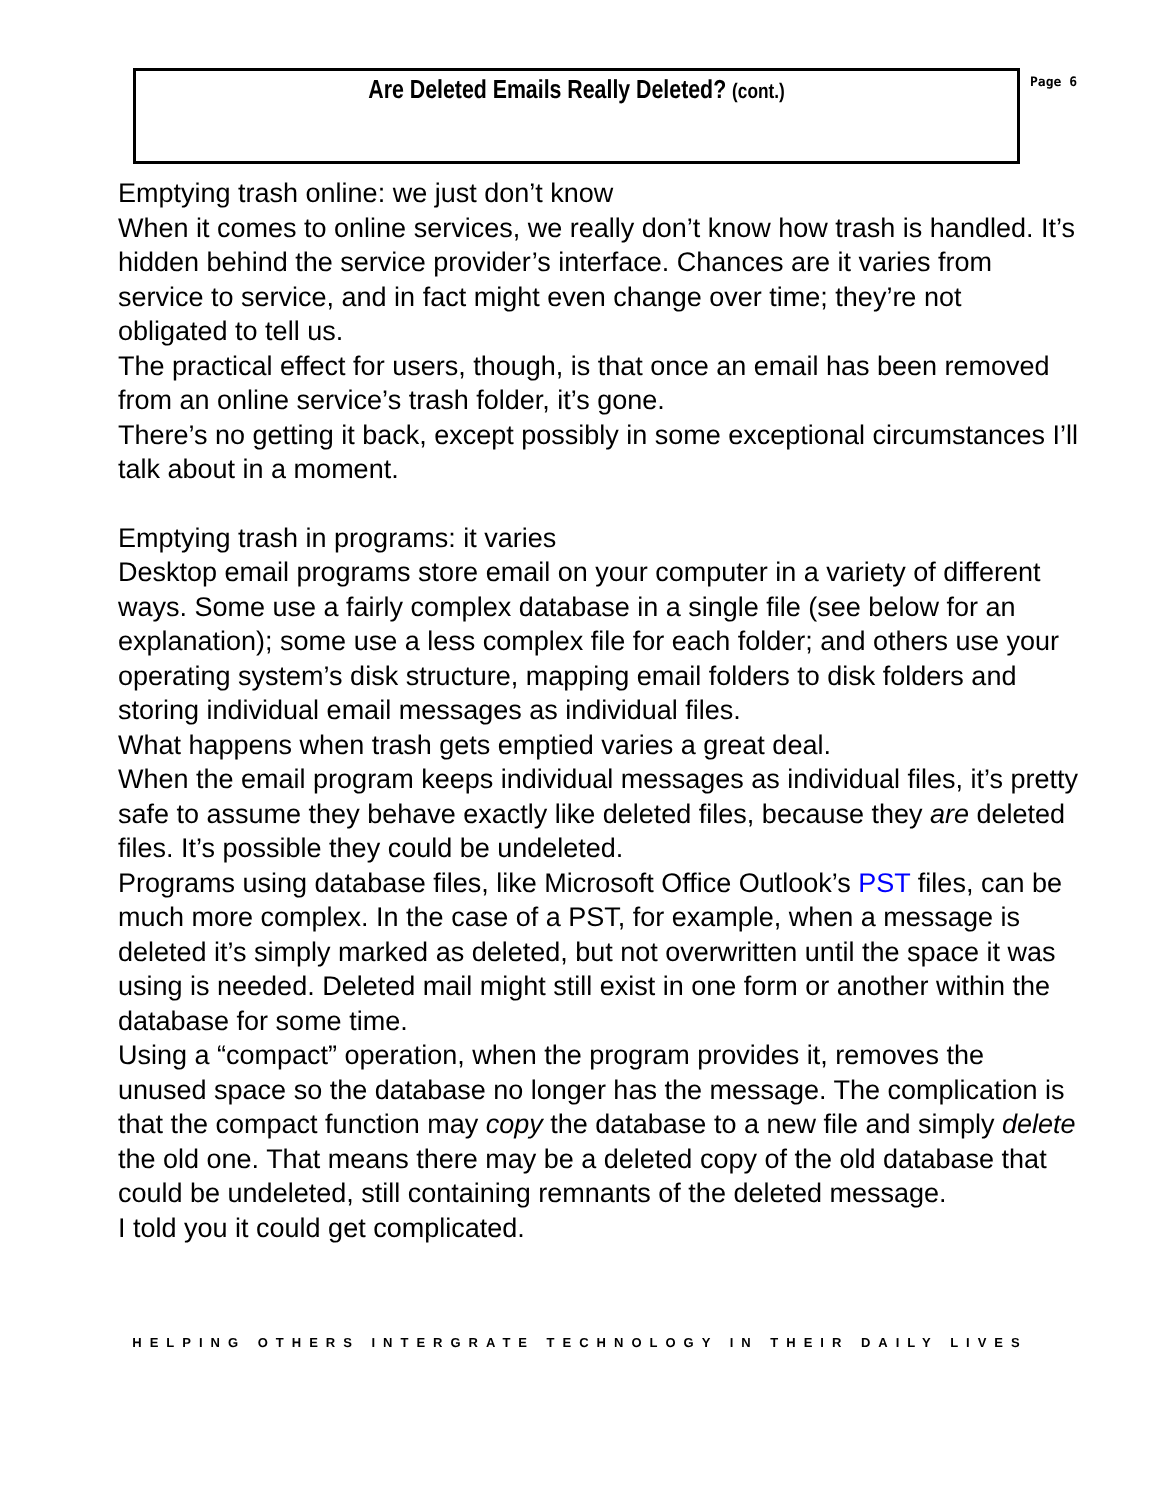Page 6
Are Deleted Emails Really Deleted? (cont.)
Emptying trash online: we just don’t know
When it comes to online services, we really don’t know how trash is handled. It’s hidden behind the service provider’s interface. Chances are it varies from service to service, and in fact might even change over time; they’re not obligated to tell us.
The practical effect for users, though, is that once an email has been removed from an online service’s trash folder, it’s gone.
There’s no getting it back, except possibly in some exceptional circumstances I’ll talk about in a moment.
Emptying trash in programs: it varies
Desktop email programs store email on your computer in a variety of different ways. Some use a fairly complex database in a single file (see below for an explanation); some use a less complex file for each folder; and others use your operating system’s disk structure, mapping email folders to disk folders and storing individual email messages as individual files.
What happens when trash gets emptied varies a great deal.
When the email program keeps individual messages as individual files, it’s pretty safe to assume they behave exactly like deleted files, because they are deleted files. It’s possible they could be undeleted.
Programs using database files, like Microsoft Office Outlook’s PST files, can be much more complex. In the case of a PST, for example, when a message is deleted it’s simply marked as deleted, but not overwritten until the space it was using is needed. Deleted mail might still exist in one form or another within the database for some time.
Using a “compact” operation, when the program provides it, removes the unused space so the database no longer has the message. The complication is that the compact function may copy the database to a new file and simply delete the old one. That means there may be a deleted copy of the old database that could be undeleted, still containing remnants of the deleted message.
I told you it could get complicated.
HELPING OTHERS INTERGRATE TECHNOLOGY IN THEIR DAILY LIVES